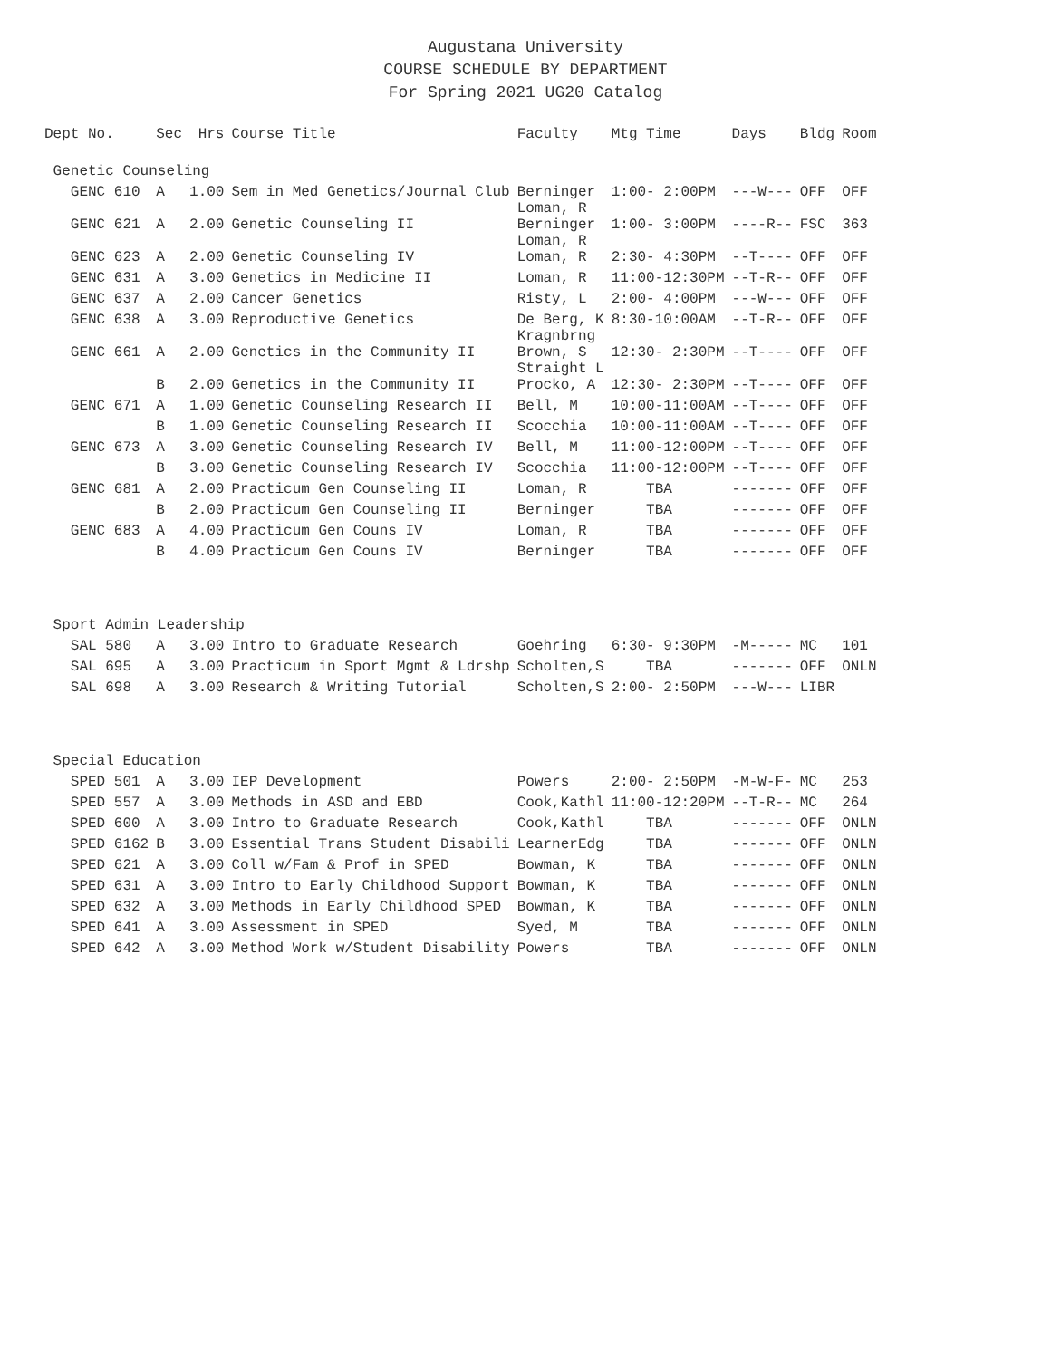Augustana University
COURSE SCHEDULE BY DEPARTMENT
For Spring 2021 UG20 Catalog
| Dept No. | Sec | Hrs | Course Title | Faculty | Mtg Time | Days | Bldg | Room |
| --- | --- | --- | --- | --- | --- | --- | --- | --- |
| Genetic Counseling | | | | | | | | |
| GENC 610 | A | 1.00 | Sem in Med Genetics/Journal Club | Berninger Loman, R | 1:00- 2:00PM | ---W--- | OFF | OFF |
| GENC 621 | A | 2.00 | Genetic Counseling II | Berninger Loman, R | 1:00- 3:00PM | ----R-- | FSC | 363 |
| GENC 623 | A | 2.00 | Genetic Counseling IV | Loman, R | 2:30- 4:30PM | --T---- | OFF | OFF |
| GENC 631 | A | 3.00 | Genetics in Medicine II | Loman, R | 11:00-12:30PM | --T-R-- | OFF | OFF |
| GENC 637 | A | 2.00 | Cancer Genetics | Risty, L | 2:00- 4:00PM | ---W--- | OFF | OFF |
| GENC 638 | A | 3.00 | Reproductive Genetics | De Berg, K Kragnbrng | 8:30-10:00AM | --T-R-- | OFF | OFF |
| GENC 661 | A | 2.00 | Genetics in the Community II | Brown, S Straight L | 12:30- 2:30PM | --T---- | OFF | OFF |
| | B | 2.00 | Genetics in the Community II | Procko, A | 12:30- 2:30PM | --T---- | OFF | OFF |
| GENC 671 | A | 1.00 | Genetic Counseling Research II | Bell, M | 10:00-11:00AM | --T---- | OFF | OFF |
| | B | 1.00 | Genetic Counseling Research II | Scocchia | 10:00-11:00AM | --T---- | OFF | OFF |
| GENC 673 | A | 3.00 | Genetic Counseling Research IV | Bell, M | 11:00-12:00PM | --T---- | OFF | OFF |
| | B | 3.00 | Genetic Counseling Research IV | Scocchia | 11:00-12:00PM | --T---- | OFF | OFF |
| GENC 681 | A | 2.00 | Practicum Gen Counseling II | Loman, R | TBA | ------- | OFF | OFF |
| | B | 2.00 | Practicum Gen Counseling II | Berninger | TBA | ------- | OFF | OFF |
| GENC 683 | A | 4.00 | Practicum Gen Couns IV | Loman, R | TBA | ------- | OFF | OFF |
| | B | 4.00 | Practicum Gen Couns IV | Berninger | TBA | ------- | OFF | OFF |
| Sport Admin Leadership | | | | | | | | |
| SAL 580 | A | 3.00 | Intro to Graduate Research | Goehring | 6:30- 9:30PM | -M----- | MC | 101 |
| SAL 695 | A | 3.00 | Practicum in Sport Mgmt & Ldrshp | Scholten,S | TBA | ------- | OFF | ONLN |
| SAL 698 | A | 3.00 | Research & Writing Tutorial | Scholten,S | 2:00- 2:50PM | ---W--- | LIBR | |
| Special Education | | | | | | | | |
| SPED 501 | A | 3.00 | IEP Development | Powers | 2:00- 2:50PM | -M-W-F- | MC | 253 |
| SPED 557 | A | 3.00 | Methods in ASD and EBD | Cook,Kathl | 11:00-12:20PM | --T-R-- | MC | 264 |
| SPED 600 | A | 3.00 | Intro to Graduate Research | Cook,Kathl | TBA | ------- | OFF | ONLN |
| SPED 6162 | B | 3.00 | Essential Trans Student Disabili | LearnerEdg | TBA | ------- | OFF | ONLN |
| SPED 621 | A | 3.00 | Coll w/Fam & Prof in SPED | Bowman, K | TBA | ------- | OFF | ONLN |
| SPED 631 | A | 3.00 | Intro to Early Childhood Support | Bowman, K | TBA | ------- | OFF | ONLN |
| SPED 632 | A | 3.00 | Methods in Early Childhood SPED | Bowman, K | TBA | ------- | OFF | ONLN |
| SPED 641 | A | 3.00 | Assessment in SPED | Syed, M | TBA | ------- | OFF | ONLN |
| SPED 642 | A | 3.00 | Method Work w/Student Disability | Powers | TBA | ------- | OFF | ONLN |